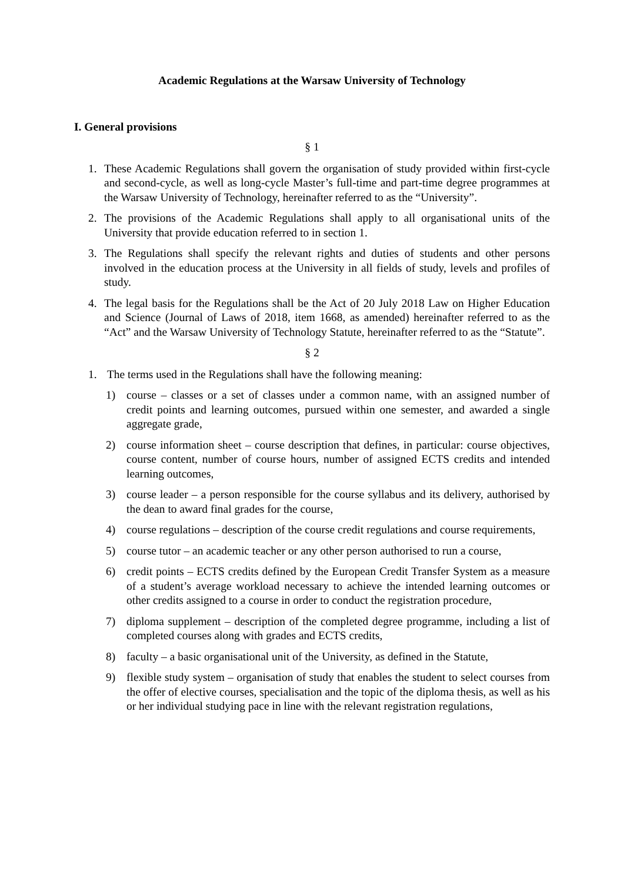Academic Regulations at the Warsaw University of Technology
I. General provisions
§ 1
1. These Academic Regulations shall govern the organisation of study provided within first-cycle and second-cycle, as well as long-cycle Master’s full-time and part-time degree programmes at the Warsaw University of Technology, hereinafter referred to as the “University”.
2. The provisions of the Academic Regulations shall apply to all organisational units of the University that provide education referred to in section 1.
3. The Regulations shall specify the relevant rights and duties of students and other persons involved in the education process at the University in all fields of study, levels and profiles of study.
4. The legal basis for the Regulations shall be the Act of 20 July 2018 Law on Higher Education and Science (Journal of Laws of 2018, item 1668, as amended) hereinafter referred to as the “Act” and the Warsaw University of Technology Statute, hereinafter referred to as the “Statute”.
§ 2
1. The terms used in the Regulations shall have the following meaning:
1) course – classes or a set of classes under a common name, with an assigned number of credit points and learning outcomes, pursued within one semester, and awarded a single aggregate grade,
2) course information sheet – course description that defines, in particular: course objectives, course content, number of course hours, number of assigned ECTS credits and intended learning outcomes,
3) course leader – a person responsible for the course syllabus and its delivery, authorised by the dean to award final grades for the course,
4) course regulations – description of the course credit regulations and course requirements,
5) course tutor – an academic teacher or any other person authorised to run a course,
6) credit points – ECTS credits defined by the European Credit Transfer System as a measure of a student’s average workload necessary to achieve the intended learning outcomes or other credits assigned to a course in order to conduct the registration procedure,
7) diploma supplement – description of the completed degree programme, including a list of completed courses along with grades and ECTS credits,
8) faculty – a basic organisational unit of the University, as defined in the Statute,
9) flexible study system – organisation of study that enables the student to select courses from the offer of elective courses, specialisation and the topic of the diploma thesis, as well as his or her individual studying pace in line with the relevant registration regulations,